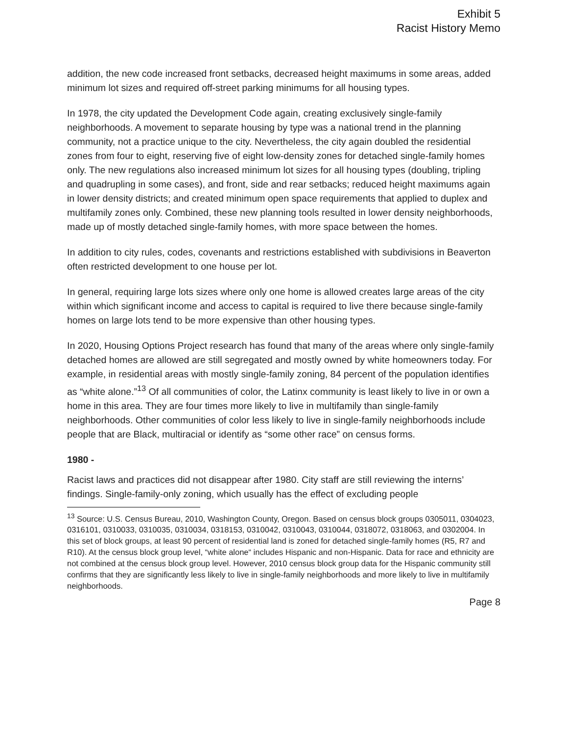Exhibit 5
Racist History Memo
addition, the new code increased front setbacks, decreased height maximums in some areas, added minimum lot sizes and required off-street parking minimums for all housing types.
In 1978, the city updated the Development Code again, creating exclusively single-family neighborhoods. A movement to separate housing by type was a national trend in the planning community, not a practice unique to the city. Nevertheless, the city again doubled the residential zones from four to eight, reserving five of eight low-density zones for detached single-family homes only. The new regulations also increased minimum lot sizes for all housing types (doubling, tripling and quadrupling in some cases), and front, side and rear setbacks; reduced height maximums again in lower density districts; and created minimum open space requirements that applied to duplex and multifamily zones only. Combined, these new planning tools resulted in lower density neighborhoods, made up of mostly detached single-family homes, with more space between the homes.
In addition to city rules, codes, covenants and restrictions established with subdivisions in Beaverton often restricted development to one house per lot.
In general, requiring large lots sizes where only one home is allowed creates large areas of the city within which significant income and access to capital is required to live there because single-family homes on large lots tend to be more expensive than other housing types.
In 2020, Housing Options Project research has found that many of the areas where only single-family detached homes are allowed are still segregated and mostly owned by white homeowners today. For example, in residential areas with mostly single-family zoning, 84 percent of the population identifies as “white alone.”<sup>13</sup> Of all communities of color, the Latinx community is least likely to live in or own a home in this area. They are four times more likely to live in multifamily than single-family neighborhoods. Other communities of color less likely to live in single-family neighborhoods include people that are Black, multiracial or identify as “some other race” on census forms.
1980 -
Racist laws and practices did not disappear after 1980. City staff are still reviewing the interns’ findings. Single-family-only zoning, which usually has the effect of excluding people
<sup>13</sup> Source: U.S. Census Bureau, 2010, Washington County, Oregon. Based on census block groups 0305011, 0304023, 0316101, 0310033, 0310035, 0310034, 0318153, 0310042, 0310043, 0310044, 0318072, 0318063, and 0302004. In this set of block groups, at least 90 percent of residential land is zoned for detached single-family homes (R5, R7 and R10). At the census block group level, “white alone“ includes Hispanic and non-Hispanic. Data for race and ethnicity are not combined at the census block group level. However, 2010 census block group data for the Hispanic community still confirms that they are significantly less likely to live in single-family neighborhoods and more likely to live in multifamily neighborhoods.
Page 8